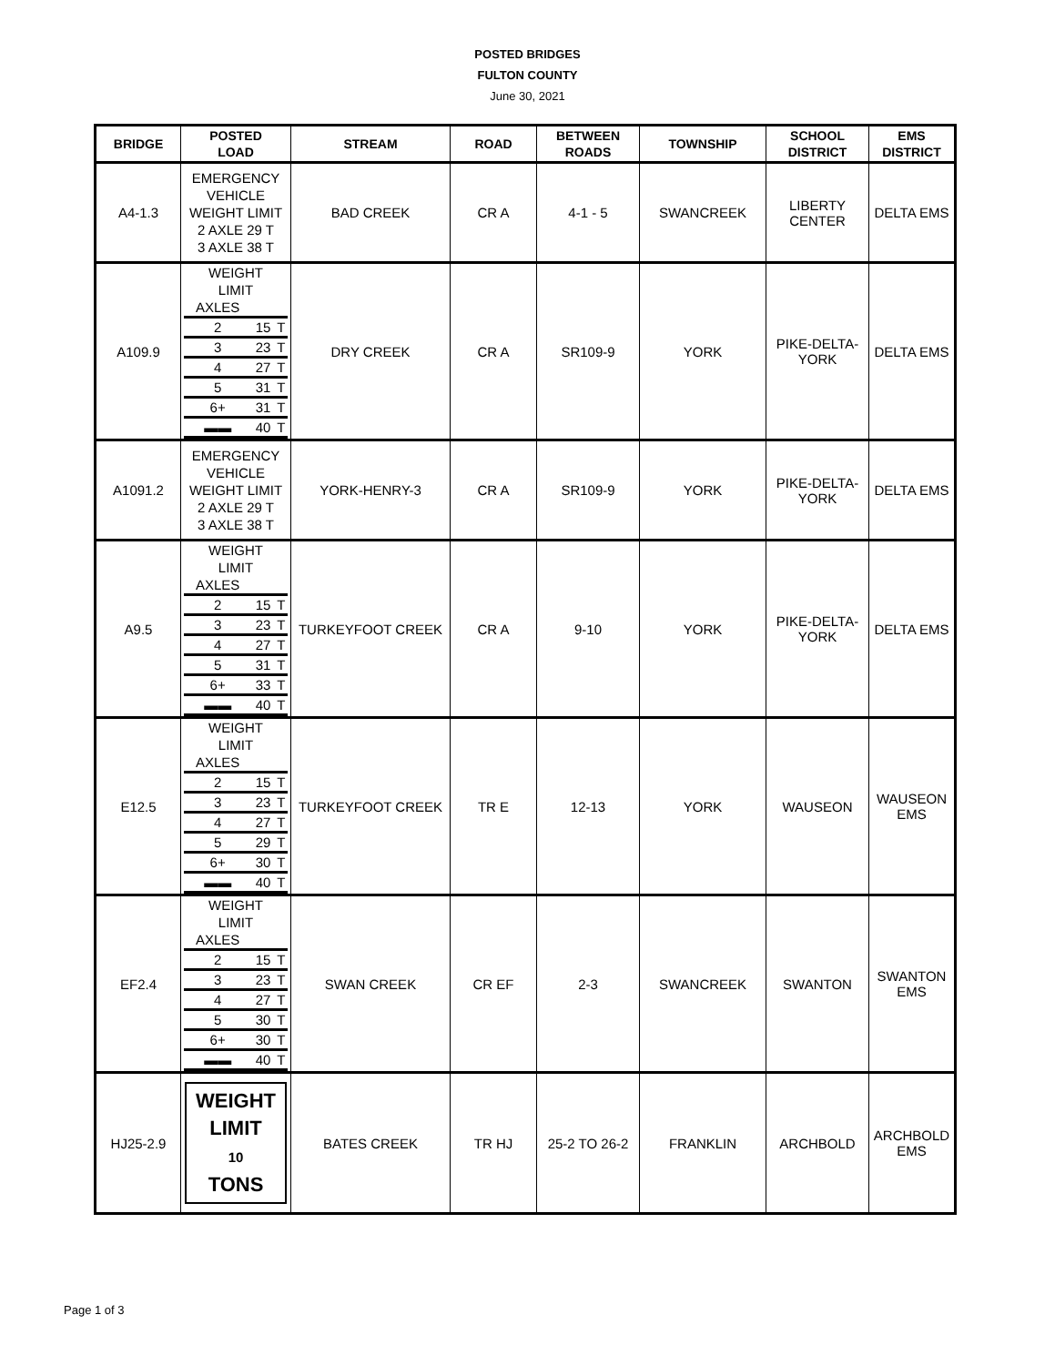POSTED BRIDGES
FULTON COUNTY
June 30, 2021
| BRIDGE | POSTED LOAD | STREAM | ROAD | BETWEEN ROADS | TOWNSHIP | SCHOOL DISTRICT | EMS DISTRICT |
| --- | --- | --- | --- | --- | --- | --- | --- |
| A4-1.3 | EMERGENCY VEHICLE WEIGHT LIMIT 2 AXLE 29 T 3 AXLE 38 T | BAD CREEK | CR A | 4-1 - 5 | SWANCREEK | LIBERTY CENTER | DELTA EMS |
| A109.9 | WEIGHT LIMIT / AXLES / / / / 2 / 15 / T / / 3 / 23 / T / / 4 / 27 / T / / 5 / 31 / T / / 6+ / 31 / T / / ▬▬ / 40 / T / | DRY CREEK | CR A | SR109-9 | YORK | PIKE-DELTA- YORK | DELTA EMS |
| A1091.2 | EMERGENCY VEHICLE WEIGHT LIMIT 2 AXLE 29 T 3 AXLE 38 T | YORK-HENRY-3 | CR A | SR109-9 | YORK | PIKE-DELTA- YORK | DELTA EMS |
| A9.5 | WEIGHT LIMIT / AXLES / / / / 2 / 15 / T / / 3 / 23 / T / / 4 / 27 / T / / 5 / 31 / T / / 6+ / 33 / T / / ▬▬ / 40 / T / | TURKEYFOOT CREEK | CR A | 9-10 | YORK | PIKE-DELTA- YORK | DELTA EMS |
| E12.5 | WEIGHT LIMIT / AXLES / / / / 2 / 15 / T / / 3 / 23 / T / / 4 / 27 / T / / 5 / 29 / T / / 6+ / 30 / T / / ▬▬ / 40 / T / | TURKEYFOOT CREEK | TR E | 12-13 | YORK | WAUSEON | WAUSEON EMS |
| EF2.4 | WEIGHT LIMIT / AXLES / / / / 2 / 15 / T / / 3 / 23 / T / / 4 / 27 / T / / 5 / 30 / T / / 6+ / 30 / T / / ▬▬ / 40 / T / | SWAN CREEK | CR EF | 2-3 | SWANCREEK | SWANTON | SWANTON EMS |
| HJ25-2.9 | WEIGHT LIMIT 10 TONS | BATES CREEK | TR HJ | 25-2 TO 26-2 | FRANKLIN | ARCHBOLD | ARCHBOLD EMS |
Page 1 of 3